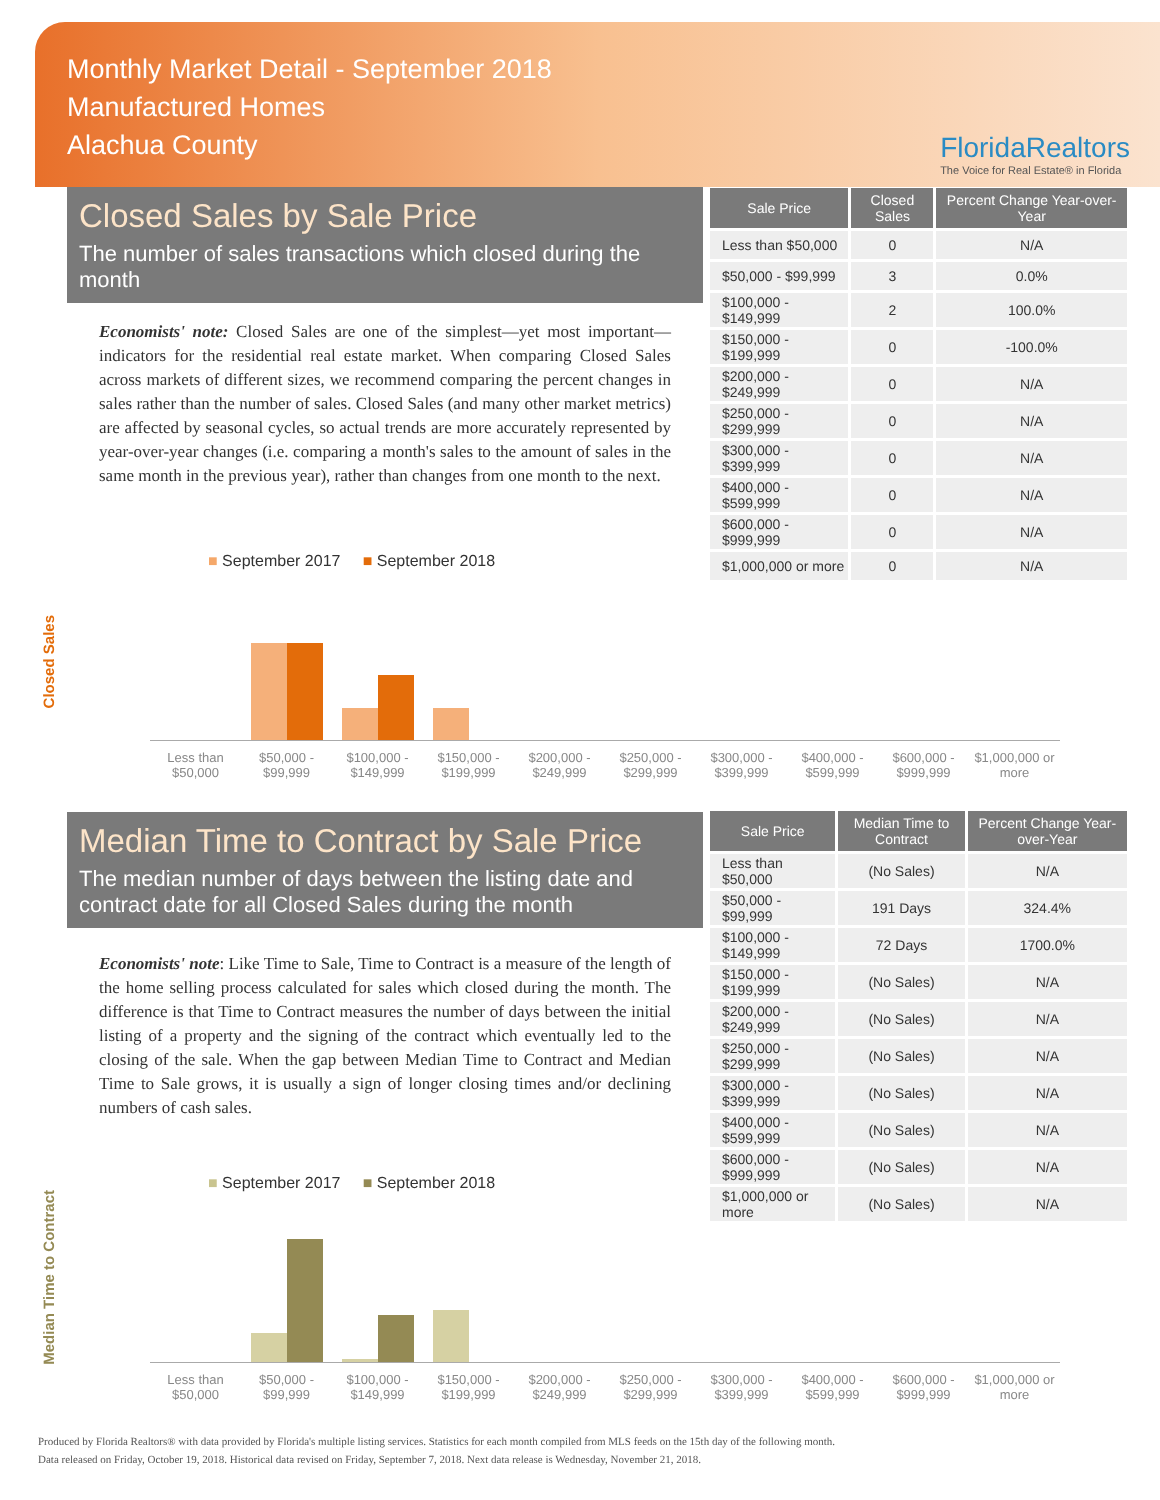Monthly Market Detail - September 2018
Manufactured Homes
Alachua County
FloridaRealtors
The Voice for Real Estate® in Florida
Closed Sales by Sale Price
The number of sales transactions which closed during the month
Economists' note: Closed Sales are one of the simplest—yet most important—indicators for the residential real estate market. When comparing Closed Sales across markets of different sizes, we recommend comparing the percent changes in sales rather than the number of sales. Closed Sales (and many other market metrics) are affected by seasonal cycles, so actual trends are more accurately represented by year-over-year changes (i.e. comparing a month's sales to the amount of sales in the same month in the previous year), rather than changes from one month to the next.
| Sale Price | Closed Sales | Percent Change Year-over-Year |
| --- | --- | --- |
| Less than $50,000 | 0 | N/A |
| $50,000 - $99,999 | 3 | 0.0% |
| $100,000 - $149,999 | 2 | 100.0% |
| $150,000 - $199,999 | 0 | -100.0% |
| $200,000 - $249,999 | 0 | N/A |
| $250,000 - $299,999 | 0 | N/A |
| $300,000 - $399,999 | 0 | N/A |
| $400,000 - $599,999 | 0 | N/A |
| $600,000 - $999,999 | 0 | N/A |
| $1,000,000 or more | 0 | N/A |
■ September 2017 ■ September 2018
Closed Sales
Less than $50,000 $50,000 - $99,999 $100,000 - $149,999 $150,000 - $199,999 $200,000 - $249,999 $250,000 - $299,999 $300,000 - $399,999 $400,000 - $599,999 $600,000 - $999,999 $1,000,000 or more
Median Time to Contract by Sale Price
The median number of days between the listing date and contract date for all Closed Sales during the month
Economists' note: Like Time to Sale, Time to Contract is a measure of the length of the home selling process calculated for sales which closed during the month. The difference is that Time to Contract measures the number of days between the initial listing of a property and the signing of the contract which eventually led to the closing of the sale. When the gap between Median Time to Contract and Median Time to Sale grows, it is usually a sign of longer closing times and/or declining numbers of cash sales.
| Sale Price | Median Time to Contract | Percent Change Year-over-Year |
| --- | --- | --- |
| Less than $50,000 | (No Sales) | N/A |
| $50,000 - $99,999 | 191 Days | 324.4% |
| $100,000 - $149,999 | 72 Days | 1700.0% |
| $150,000 - $199,999 | (No Sales) | N/A |
| $200,000 - $249,999 | (No Sales) | N/A |
| $250,000 - $299,999 | (No Sales) | N/A |
| $300,000 - $399,999 | (No Sales) | N/A |
| $400,000 - $599,999 | (No Sales) | N/A |
| $600,000 - $999,999 | (No Sales) | N/A |
| $1,000,000 or more | (No Sales) | N/A |
■ September 2017 ■ September 2018
Median Time to Contract
Less than $50,000 $50,000 - $99,999 $100,000 - $149,999 $150,000 - $199,999 $200,000 - $249,999 $250,000 - $299,999 $300,000 - $399,999 $400,000 - $599,999 $600,000 - $999,999 $1,000,000 or more
Produced by Florida Realtors® with data provided by Florida's multiple listing services. Statistics for each month compiled from MLS feeds on the 15th day of the following month.
Data released on Friday, October 19, 2018. Historical data revised on Friday, September 7, 2018. Next data release is Wednesday, November 21, 2018.